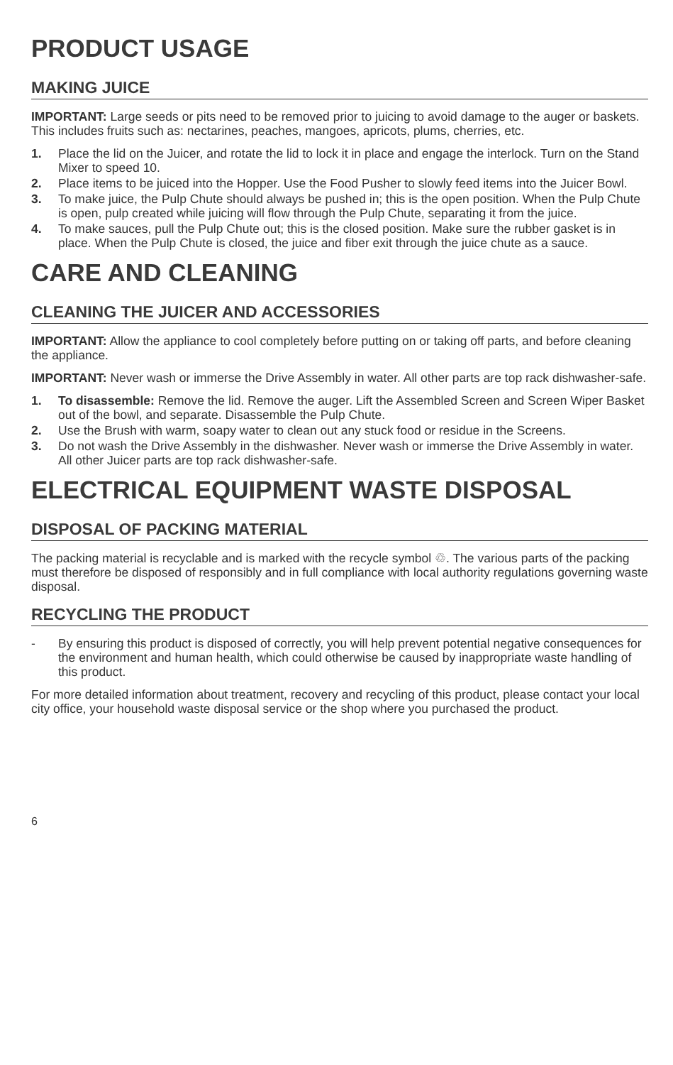PRODUCT USAGE
MAKING JUICE
IMPORTANT: Large seeds or pits need to be removed prior to juicing to avoid damage to the auger or baskets. This includes fruits such as: nectarines, peaches, mangoes, apricots, plums, cherries, etc.
1. Place the lid on the Juicer, and rotate the lid to lock it in place and engage the interlock. Turn on the Stand Mixer to speed 10.
2. Place items to be juiced into the Hopper. Use the Food Pusher to slowly feed items into the Juicer Bowl.
3. To make juice, the Pulp Chute should always be pushed in; this is the open position. When the Pulp Chute is open, pulp created while juicing will flow through the Pulp Chute, separating it from the juice.
4. To make sauces, pull the Pulp Chute out; this is the closed position. Make sure the rubber gasket is in place. When the Pulp Chute is closed, the juice and fiber exit through the juice chute as a sauce.
CARE AND CLEANING
CLEANING THE JUICER AND ACCESSORIES
IMPORTANT: Allow the appliance to cool completely before putting on or taking off parts, and before cleaning the appliance.
IMPORTANT: Never wash or immerse the Drive Assembly in water. All other parts are top rack dishwasher-safe.
1. To disassemble: Remove the lid. Remove the auger. Lift the Assembled Screen and Screen Wiper Basket out of the bowl, and separate. Disassemble the Pulp Chute.
2. Use the Brush with warm, soapy water to clean out any stuck food or residue in the Screens.
3. Do not wash the Drive Assembly in the dishwasher. Never wash or immerse the Drive Assembly in water. All other Juicer parts are top rack dishwasher-safe.
ELECTRICAL EQUIPMENT WASTE DISPOSAL
DISPOSAL OF PACKING MATERIAL
The packing material is recyclable and is marked with the recycle symbol ♲. The various parts of the packing must therefore be disposed of responsibly and in full compliance with local authority regulations governing waste disposal.
RECYCLING THE PRODUCT
- By ensuring this product is disposed of correctly, you will help prevent potential negative consequences for the environment and human health, which could otherwise be caused by inappropriate waste handling of this product.
For more detailed information about treatment, recovery and recycling of this product, please contact your local city office, your household waste disposal service or the shop where you purchased the product.
6